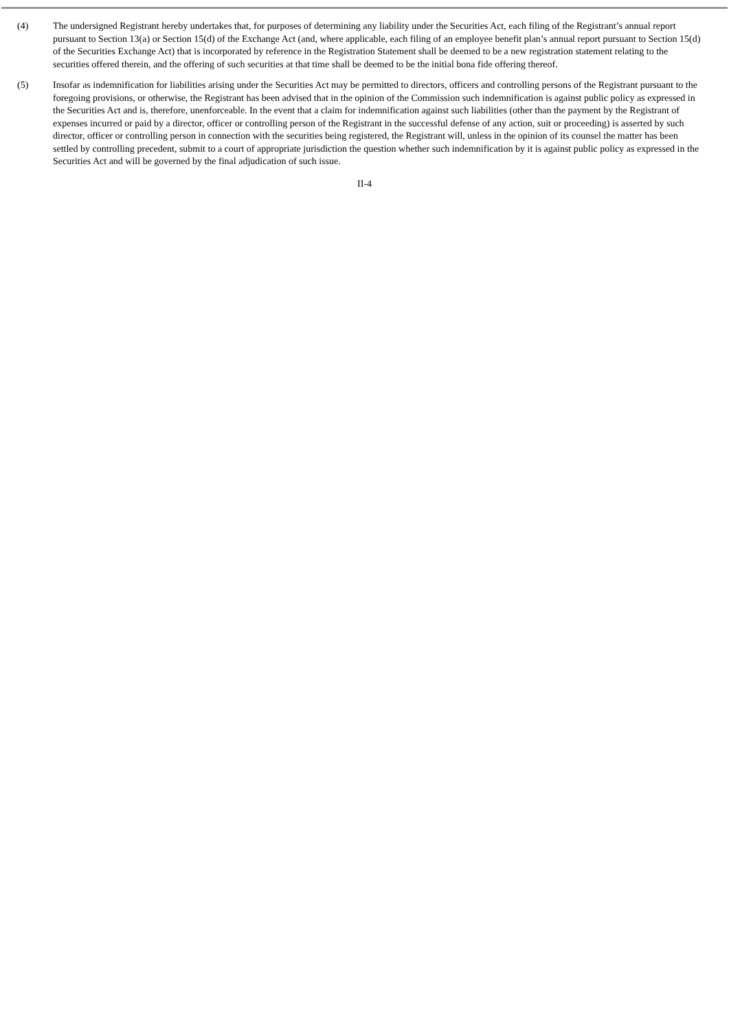(4) The undersigned Registrant hereby undertakes that, for purposes of determining any liability under the Securities Act, each filing of the Registrant’s annual report pursuant to Section 13(a) or Section 15(d) of the Exchange Act (and, where applicable, each filing of an employee benefit plan’s annual report pursuant to Section 15(d) of the Securities Exchange Act) that is incorporated by reference in the Registration Statement shall be deemed to be a new registration statement relating to the securities offered therein, and the offering of such securities at that time shall be deemed to be the initial bona fide offering thereof.
(5) Insofar as indemnification for liabilities arising under the Securities Act may be permitted to directors, officers and controlling persons of the Registrant pursuant to the foregoing provisions, or otherwise, the Registrant has been advised that in the opinion of the Commission such indemnification is against public policy as expressed in the Securities Act and is, therefore, unenforceable. In the event that a claim for indemnification against such liabilities (other than the payment by the Registrant of expenses incurred or paid by a director, officer or controlling person of the Registrant in the successful defense of any action, suit or proceeding) is asserted by such director, officer or controlling person in connection with the securities being registered, the Registrant will, unless in the opinion of its counsel the matter has been settled by controlling precedent, submit to a court of appropriate jurisdiction the question whether such indemnification by it is against public policy as expressed in the Securities Act and will be governed by the final adjudication of such issue.
II-4